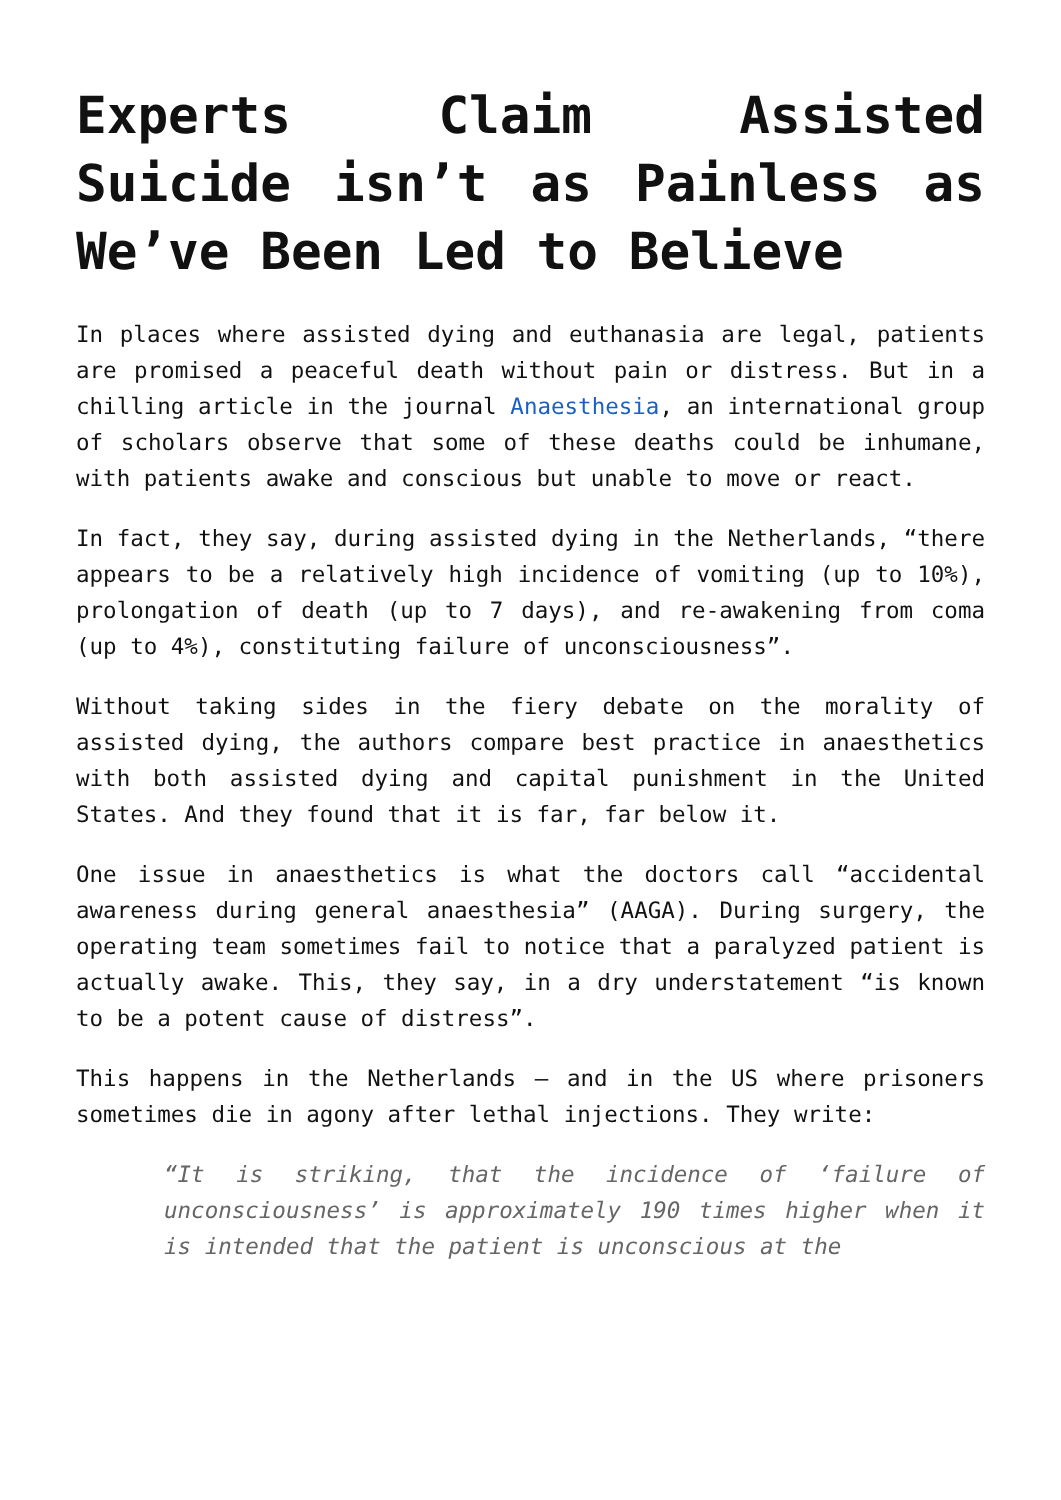Experts Claim Assisted Suicide isn’t as Painless as We’ve Been Led to Believe
In places where assisted dying and euthanasia are legal, patients are promised a peaceful death without pain or distress. But in a chilling article in the journal Anaesthesia, an international group of scholars observe that some of these deaths could be inhumane, with patients awake and conscious but unable to move or react.
In fact, they say, during assisted dying in the Netherlands, “there appears to be a relatively high incidence of vomiting (up to 10%), prolongation of death (up to 7 days), and re-awakening from coma (up to 4%), constituting failure of unconsciousness”.
Without taking sides in the fiery debate on the morality of assisted dying, the authors compare best practice in anaesthetics with both assisted dying and capital punishment in the United States. And they found that it is far, far below it.
One issue in anaesthetics is what the doctors call “accidental awareness during general anaesthesia” (AAGA). During surgery, the operating team sometimes fail to notice that a paralyzed patient is actually awake. This, they say, in a dry understatement “is known to be a potent cause of distress”.
This happens in the Netherlands – and in the US where prisoners sometimes die in agony after lethal injections. They write:
“It is striking, that the incidence of ‘failure of unconsciousness’ is approximately 190 times higher when it is intended that the patient is unconscious at the